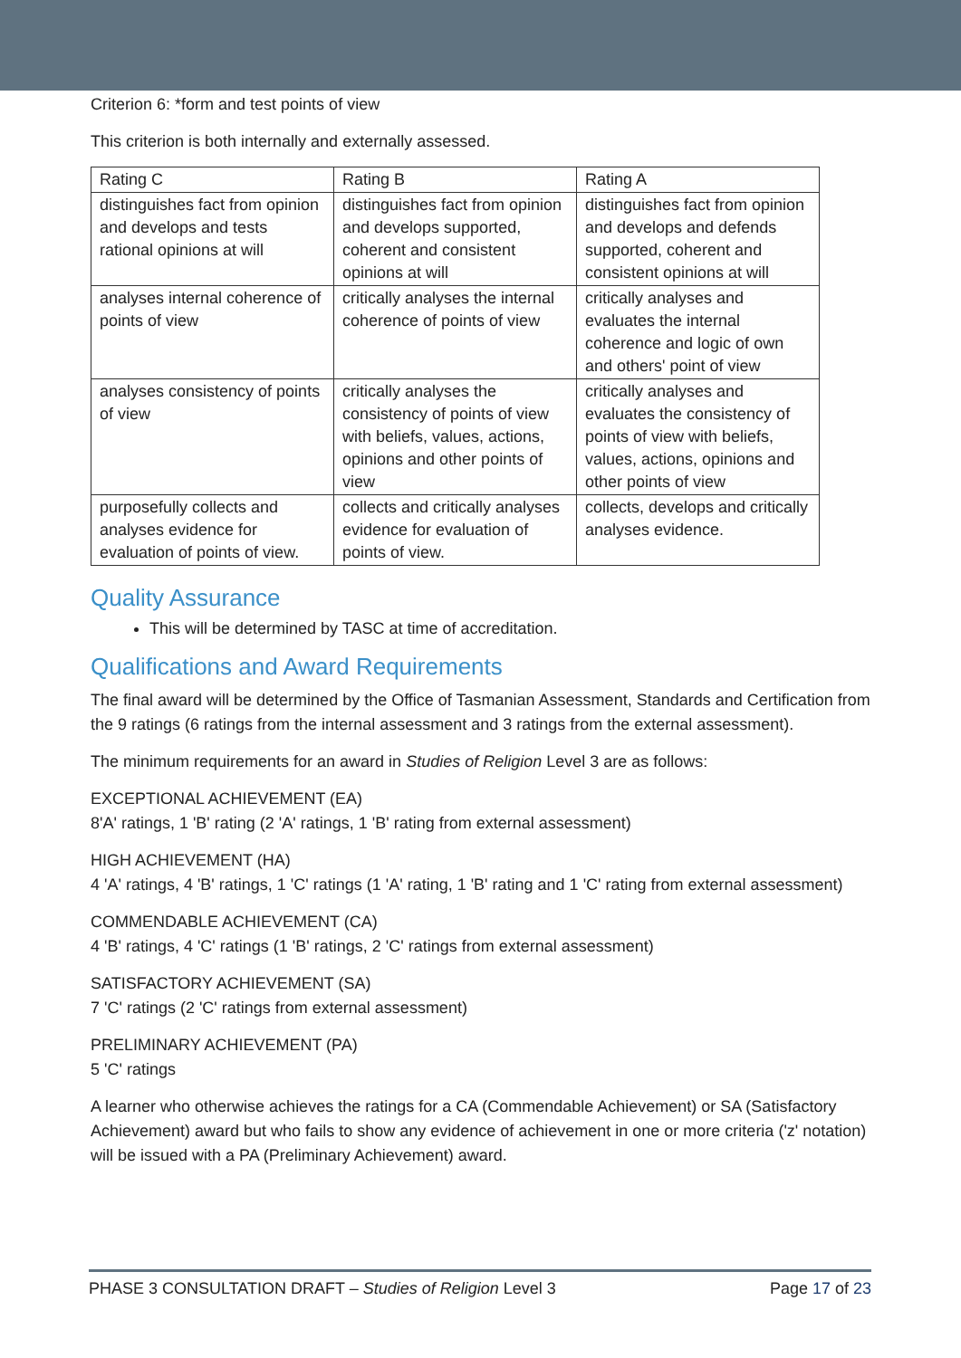Criterion 6: *form and test points of view
This criterion is both internally and externally assessed.
| Rating C | Rating B | Rating A |
| distinguishes fact from opinion and develops and tests rational opinions at will | distinguishes fact from opinion and develops supported, coherent and consistent opinions at will | distinguishes fact from opinion and develops and defends supported, coherent and consistent opinions at will |
| analyses internal coherence of points of view | critically analyses the internal coherence of points of view | critically analyses and evaluates the internal coherence and logic of own and others' point of view |
| analyses consistency of points of view | critically analyses the consistency of points of view with beliefs, values, actions, opinions and other points of view | critically analyses and evaluates the consistency of points of view with beliefs, values, actions, opinions and other points of view |
| purposefully collects and analyses evidence for evaluation of points of view. | collects and critically analyses evidence for evaluation of points of view. | collects, develops and critically analyses evidence. |
Quality Assurance
This will be determined by TASC at time of accreditation.
Qualifications and Award Requirements
The final award will be determined by the Office of Tasmanian Assessment, Standards and Certification from the 9 ratings (6 ratings from the internal assessment and 3 ratings from the external assessment).
The minimum requirements for an award in Studies of Religion Level 3 are as follows:
EXCEPTIONAL ACHIEVEMENT (EA)
8'A' ratings, 1 'B' rating (2 'A' ratings, 1 'B' rating from external assessment)
HIGH ACHIEVEMENT (HA)
4 'A' ratings, 4 'B' ratings, 1 'C' ratings (1 'A' rating, 1 'B' rating and 1 'C' rating from external assessment)
COMMENDABLE ACHIEVEMENT (CA)
4 'B' ratings, 4 'C' ratings (1 'B' ratings, 2 'C' ratings from external assessment)
SATISFACTORY ACHIEVEMENT (SA)
7 'C' ratings (2 'C' ratings from external assessment)
PRELIMINARY ACHIEVEMENT (PA)
5 'C' ratings
A learner who otherwise achieves the ratings for a CA (Commendable Achievement) or SA (Satisfactory Achievement) award but who fails to show any evidence of achievement in one or more criteria ('z' notation) will be issued with a PA (Preliminary Achievement) award.
PHASE 3 CONSULTATION DRAFT – Studies of Religion Level 3 Page 17 of 23